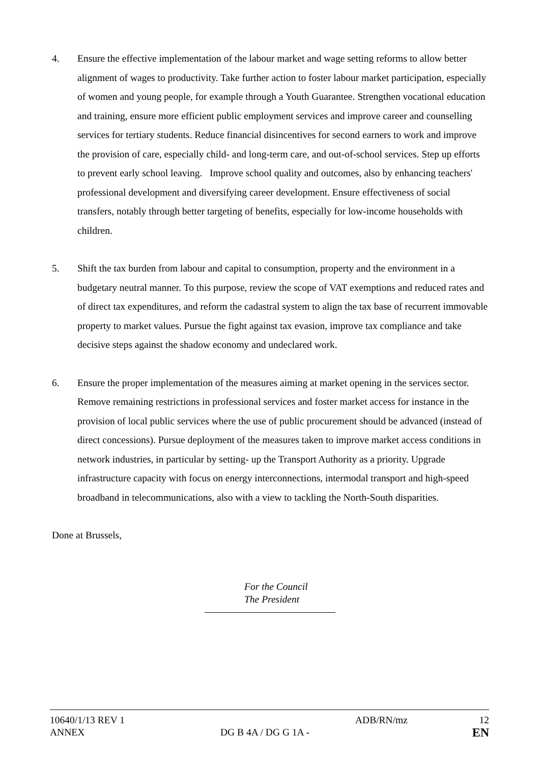4. Ensure the effective implementation of the labour market and wage setting reforms to allow better alignment of wages to productivity. Take further action to foster labour market participation, especially of women and young people, for example through a Youth Guarantee. Strengthen vocational education and training, ensure more efficient public employment services and improve career and counselling services for tertiary students. Reduce financial disincentives for second earners to work and improve the provision of care, especially child- and long-term care, and out-of-school services. Step up efforts to prevent early school leaving. Improve school quality and outcomes, also by enhancing teachers' professional development and diversifying career development. Ensure effectiveness of social transfers, notably through better targeting of benefits, especially for low-income households with children.
5. Shift the tax burden from labour and capital to consumption, property and the environment in a budgetary neutral manner. To this purpose, review the scope of VAT exemptions and reduced rates and of direct tax expenditures, and reform the cadastral system to align the tax base of recurrent immovable property to market values. Pursue the fight against tax evasion, improve tax compliance and take decisive steps against the shadow economy and undeclared work.
6. Ensure the proper implementation of the measures aiming at market opening in the services sector. Remove remaining restrictions in professional services and foster market access for instance in the provision of local public services where the use of public procurement should be advanced (instead of direct concessions). Pursue deployment of the measures taken to improve market access conditions in network industries, in particular by setting- up the Transport Authority as a priority. Upgrade infrastructure capacity with focus on energy interconnections, intermodal transport and high-speed broadband in telecommunications, also with a view to tackling the North-South disparities.
Done at Brussels,
For the Council
The President
10640/1/13 REV 1 ADB/RN/mz 12
ANNEX DG B 4A / DG G 1A - EN